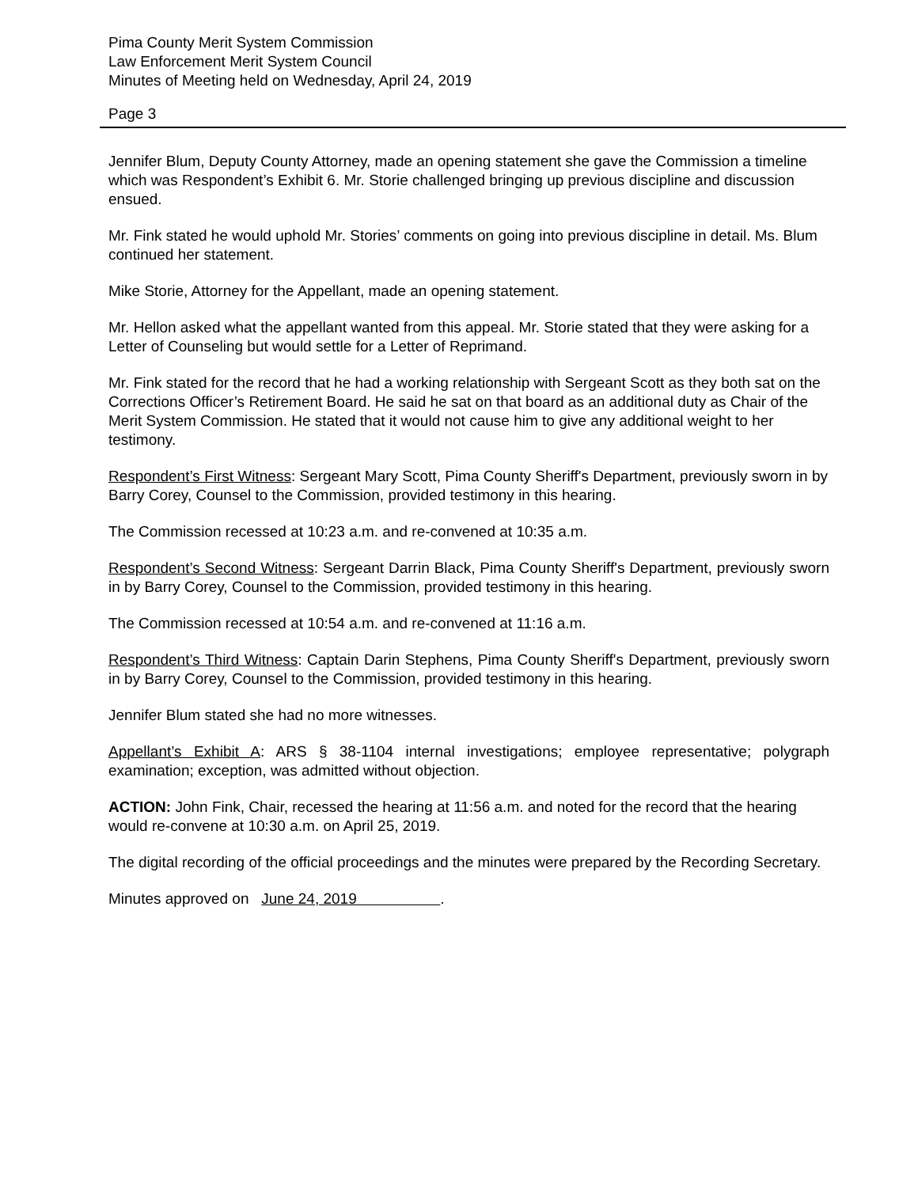Pima County Merit System Commission
Law Enforcement Merit System Council
Minutes of Meeting held on Wednesday, April 24, 2019
Page 3
Jennifer Blum, Deputy County Attorney, made an opening statement she gave the Commission a timeline which was Respondent’s Exhibit 6. Mr. Storie challenged bringing up previous discipline and discussion ensued.
Mr. Fink stated he would uphold Mr. Stories’ comments on going into previous discipline in detail. Ms. Blum continued her statement.
Mike Storie, Attorney for the Appellant, made an opening statement.
Mr. Hellon asked what the appellant wanted from this appeal. Mr. Storie stated that they were asking for a Letter of Counseling but would settle for a Letter of Reprimand.
Mr. Fink stated for the record that he had a working relationship with Sergeant Scott as they both sat on the Corrections Officer’s Retirement Board. He said he sat on that board as an additional duty as Chair of the Merit System Commission. He stated that it would not cause him to give any additional weight to her testimony.
Respondent’s First Witness: Sergeant Mary Scott, Pima County Sheriff's Department, previously sworn in by Barry Corey, Counsel to the Commission, provided testimony in this hearing.
The Commission recessed at 10:23 a.m. and re-convened at 10:35 a.m.
Respondent’s Second Witness: Sergeant Darrin Black, Pima County Sheriff's Department, previously sworn in by Barry Corey, Counsel to the Commission, provided testimony in this hearing.
The Commission recessed at 10:54 a.m. and re-convened at 11:16 a.m.
Respondent’s Third Witness: Captain Darin Stephens, Pima County Sheriff's Department, previously sworn in by Barry Corey, Counsel to the Commission, provided testimony in this hearing.
Jennifer Blum stated she had no more witnesses.
Appellant’s Exhibit A: ARS § 38-1104 internal investigations; employee representative; polygraph examination; exception, was admitted without objection.
ACTION: John Fink, Chair, recessed the hearing at 11:56 a.m. and noted for the record that the hearing would re-convene at 10:30 a.m. on April 25, 2019.
The digital recording of the official proceedings and the minutes were prepared by the Recording Secretary.
Minutes approved on June 24, 2019 .